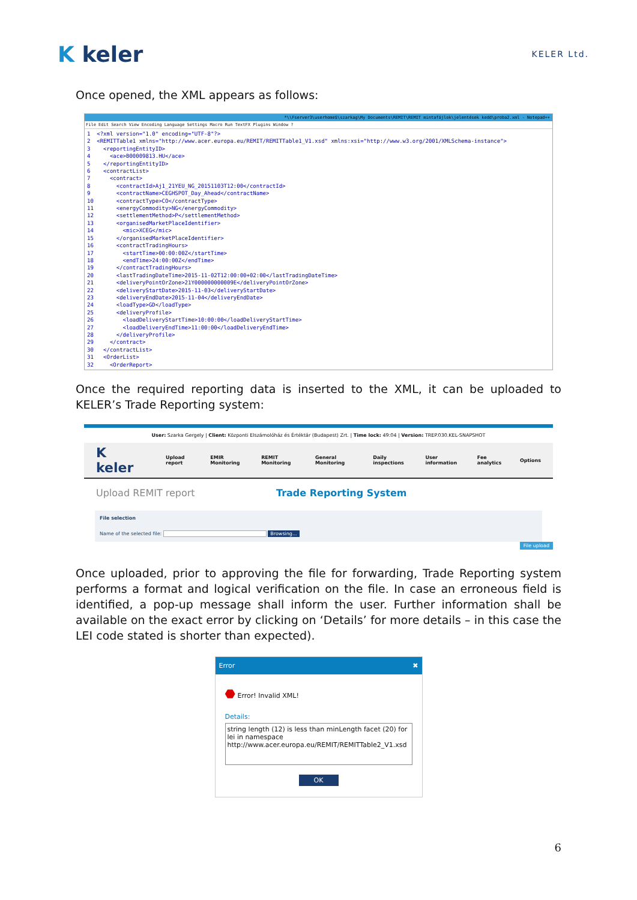K keler
KELER Ltd.
Once opened, the XML appears as follows:
*\\Fserver3\userhome$\szarkag\My Documents\REMIT\REMIT mintafájlok\jelentések kedd\proba2.xml - Notepad++
File Edit Search View Encoding Language Settings Macro Run TextFX Plugins Window ?
1  <?xml version="1.0" encoding="UTF-8"?>
2  <REMITTable1 xmlns="http://www.acer.europa.eu/REMIT/REMITTable1_V1.xsd" xmlns:xsi="http://www.w3.org/2001/XMLSchema-instance">
3    <reportingEntityID>
4      <ace>B00009813.HU</ace>
5    </reportingEntityID>
6    <contractList>
7      <contract>
8        <contractId>Aj1_21YEU_NG_20151103T12:00</contractId>
9        <contractName>CEGHSPOT_Day_Ahead</contractName>
10       <contractType>CO</contractType>
11       <energyCommodity>NG</energyCommodity>
12       <settlementMethod>P</settlementMethod>
13       <organisedMarketPlaceIdentifier>
14         <mic>XCEG</mic>
15       </organisedMarketPlaceIdentifier>
16       <contractTradingHours>
17         <startTime>00:00:00Z</startTime>
18         <endTime>24:00:00Z</endTime>
19       </contractTradingHours>
20       <lastTradingDateTime>2015-11-02T12:00:00+02:00</lastTradingDateTime>
21       <deliveryPointOrZone>21Y000000000009E</deliveryPointOrZone>
22       <deliveryStartDate>2015-11-03</deliveryStartDate>
23       <deliveryEndDate>2015-11-04</deliveryEndDate>
24       <loadType>GD</loadType>
25       <deliveryProfile>
26         <loadDeliveryStartTime>10:00:00</loadDeliveryStartTime>
27         <loadDeliveryEndTime>11:00:00</loadDeliveryEndTime>
28       </deliveryProfile>
29     </contract>
30   </contractList>
31   <OrderList>
32     <OrderReport>
Once the required reporting data is inserted to the XML, it can be uploaded to KELER’s Trade Reporting system:
User: Szarka Gergely | Client: Központi Elszámolóház és Értéktár (Budapest) Zrt. | Time lock: 49:04 | Version: TREP.030.KEL-SNAPSHOT
K keler Upload report EMIR Monitoring REMIT Monitoring General Monitoring Daily inspections User information Fee analytics Options
Upload REMIT report Trade Reporting System
File selection
Name of the selected file: Browsing...
File upload
Once uploaded, prior to approving the file for forwarding, Trade Reporting system performs a format and logical verification on the file. In case an erroneous field is identified, a pop-up message shall inform the user. Further information shall be available on the exact error by clicking on ‘Details’ for more details – in this case the LEI code stated is shorter than expected).
Error ✖
⬣ Error! Invalid XML!
Details:
string length (12) is less than minLength facet (20) for lei in namespace http://www.acer.europa.eu/REMIT/REMITTable2_V1.xsd
OK
6